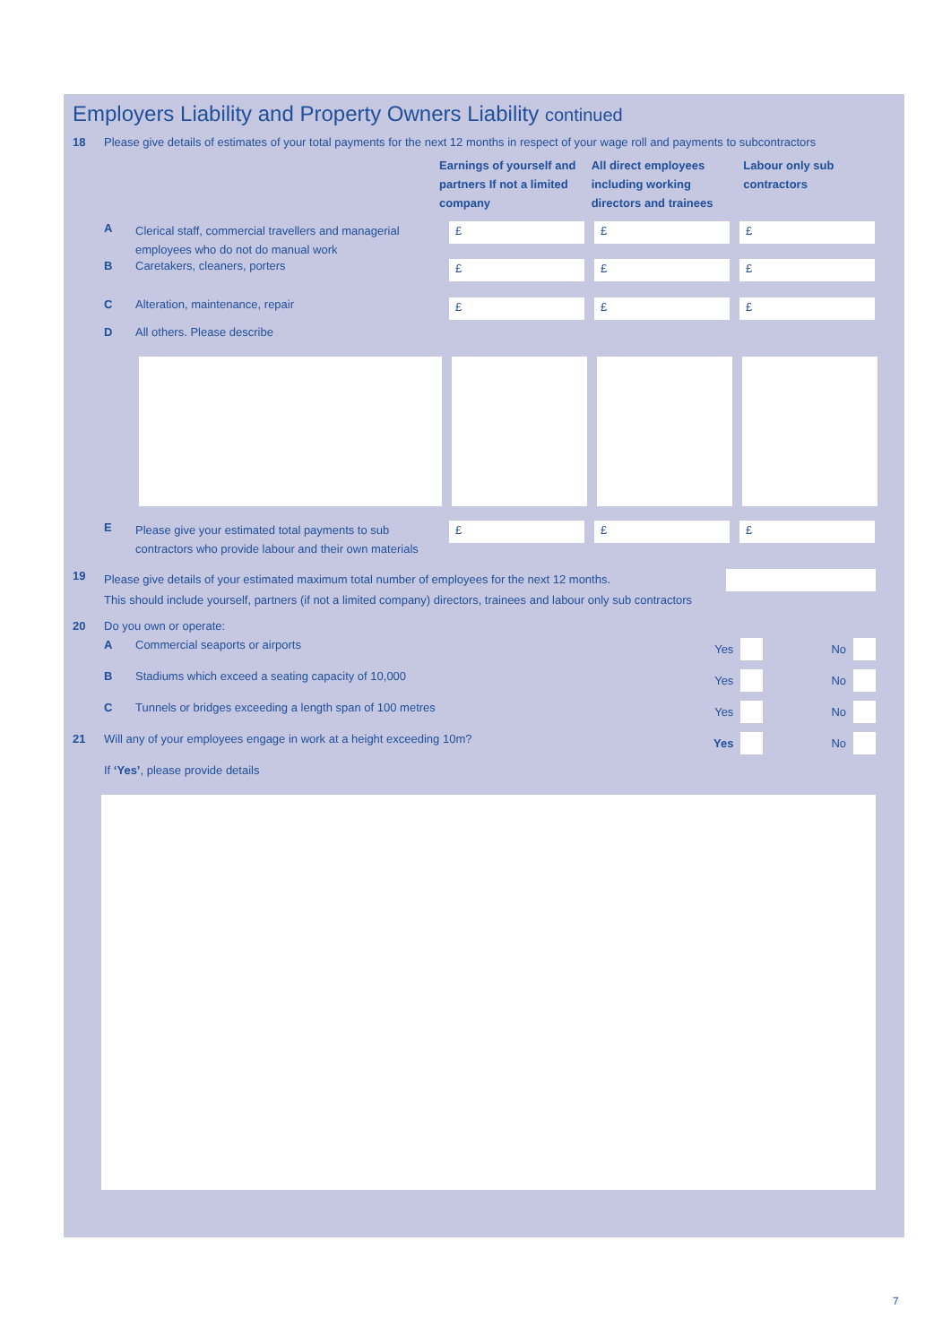Employers Liability and Property Owners Liability continued
18 Please give details of estimates of your total payments for the next 12 months in respect of your wage roll and payments to subcontractors
Earnings of yourself and partners If not a limited company
All direct employees including working directors and trainees
Labour only sub contractors
A
Clerical staff, commercial travellers and managerial employees who do not do manual work
£ £ £
B Caretakers, cleaners, porters
£ £ £
C Alteration, maintenance, repair
£ £ £
D All others. Please describe
E
Please give your estimated total payments to sub contractors who provide labour and their own materials
£ £ £
19
Please give details of your estimated maximum total number of employees for the next 12 months.
This should include yourself, partners (if not a limited company) directors, trainees and labour only sub contractors
20 Do you own or operate:
A Commercial seaports or airports
Yes No
B Stadiums which exceed a seating capacity of 10,000
Yes No
C Tunnels or bridges exceeding a length span of 100 metres
Yes No
21 Will any of your employees engage in work at a height exceeding 10m?
Yes No
If ‘Yes’, please provide details
7